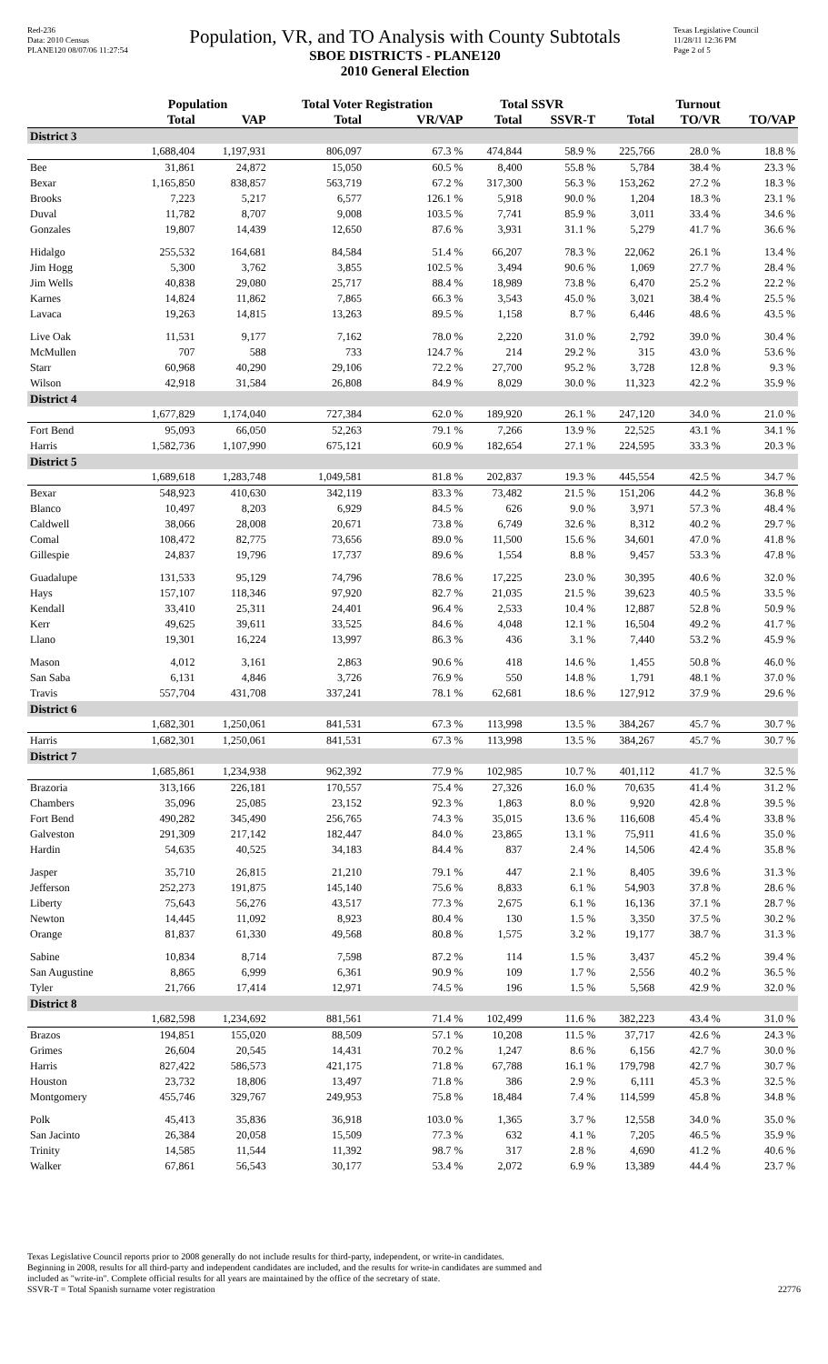Red-236
Data: 2010 Census
PLANE120 08/07/06 11:27:54
Population, VR, and TO Analysis with County Subtotals
SBOE DISTRICTS - PLANE120
2010 General Election
Texas Legislative Council
11/28/11 12:36 PM
Page 2 of 5
| | Population | | Total Voter Registration | | Total SSVR | | Turnout | | |
| --- | --- | --- | --- | --- | --- | --- | --- | --- | --- |
| | Total | VAP | Total | VR/VAP | Total | SSVR-T | Total | TO/VR | TO/VAP |
| District 3 | | | | | | | | | |
| | 1,688,404 | 1,197,931 | 806,097 | 67.3 % | 474,844 | 58.9 % | 225,766 | 28.0 % | 18.8 % |
| Bee | 31,861 | 24,872 | 15,050 | 60.5 % | 8,400 | 55.8 % | 5,784 | 38.4 % | 23.3 % |
| Bexar | 1,165,850 | 838,857 | 563,719 | 67.2 % | 317,300 | 56.3 % | 153,262 | 27.2 % | 18.3 % |
| Brooks | 7,223 | 5,217 | 6,577 | 126.1 % | 5,918 | 90.0 % | 1,204 | 18.3 % | 23.1 % |
| Duval | 11,782 | 8,707 | 9,008 | 103.5 % | 7,741 | 85.9 % | 3,011 | 33.4 % | 34.6 % |
| Gonzales | 19,807 | 14,439 | 12,650 | 87.6 % | 3,931 | 31.1 % | 5,279 | 41.7 % | 36.6 % |
| Hidalgo | 255,532 | 164,681 | 84,584 | 51.4 % | 66,207 | 78.3 % | 22,062 | 26.1 % | 13.4 % |
| Jim Hogg | 5,300 | 3,762 | 3,855 | 102.5 % | 3,494 | 90.6 % | 1,069 | 27.7 % | 28.4 % |
| Jim Wells | 40,838 | 29,080 | 25,717 | 88.4 % | 18,989 | 73.8 % | 6,470 | 25.2 % | 22.2 % |
| Karnes | 14,824 | 11,862 | 7,865 | 66.3 % | 3,543 | 45.0 % | 3,021 | 38.4 % | 25.5 % |
| Lavaca | 19,263 | 14,815 | 13,263 | 89.5 % | 1,158 | 8.7 % | 6,446 | 48.6 % | 43.5 % |
| Live Oak | 11,531 | 9,177 | 7,162 | 78.0 % | 2,220 | 31.0 % | 2,792 | 39.0 % | 30.4 % |
| McMullen | 707 | 588 | 733 | 124.7 % | 214 | 29.2 % | 315 | 43.0 % | 53.6 % |
| Starr | 60,968 | 40,290 | 29,106 | 72.2 % | 27,700 | 95.2 % | 3,728 | 12.8 % | 9.3 % |
| Wilson | 42,918 | 31,584 | 26,808 | 84.9 % | 8,029 | 30.0 % | 11,323 | 42.2 % | 35.9 % |
| District 4 | | | | | | | | | |
| | 1,677,829 | 1,174,040 | 727,384 | 62.0 % | 189,920 | 26.1 % | 247,120 | 34.0 % | 21.0 % |
| Fort Bend | 95,093 | 66,050 | 52,263 | 79.1 % | 7,266 | 13.9 % | 22,525 | 43.1 % | 34.1 % |
| Harris | 1,582,736 | 1,107,990 | 675,121 | 60.9 % | 182,654 | 27.1 % | 224,595 | 33.3 % | 20.3 % |
| District 5 | | | | | | | | | |
| | 1,689,618 | 1,283,748 | 1,049,581 | 81.8 % | 202,837 | 19.3 % | 445,554 | 42.5 % | 34.7 % |
| Bexar | 548,923 | 410,630 | 342,119 | 83.3 % | 73,482 | 21.5 % | 151,206 | 44.2 % | 36.8 % |
| Blanco | 10,497 | 8,203 | 6,929 | 84.5 % | 626 | 9.0 % | 3,971 | 57.3 % | 48.4 % |
| Caldwell | 38,066 | 28,008 | 20,671 | 73.8 % | 6,749 | 32.6 % | 8,312 | 40.2 % | 29.7 % |
| Comal | 108,472 | 82,775 | 73,656 | 89.0 % | 11,500 | 15.6 % | 34,601 | 47.0 % | 41.8 % |
| Gillespie | 24,837 | 19,796 | 17,737 | 89.6 % | 1,554 | 8.8 % | 9,457 | 53.3 % | 47.8 % |
| Guadalupe | 131,533 | 95,129 | 74,796 | 78.6 % | 17,225 | 23.0 % | 30,395 | 40.6 % | 32.0 % |
| Hays | 157,107 | 118,346 | 97,920 | 82.7 % | 21,035 | 21.5 % | 39,623 | 40.5 % | 33.5 % |
| Kendall | 33,410 | 25,311 | 24,401 | 96.4 % | 2,533 | 10.4 % | 12,887 | 52.8 % | 50.9 % |
| Kerr | 49,625 | 39,611 | 33,525 | 84.6 % | 4,048 | 12.1 % | 16,504 | 49.2 % | 41.7 % |
| Llano | 19,301 | 16,224 | 13,997 | 86.3 % | 436 | 3.1 % | 7,440 | 53.2 % | 45.9 % |
| Mason | 4,012 | 3,161 | 2,863 | 90.6 % | 418 | 14.6 % | 1,455 | 50.8 % | 46.0 % |
| San Saba | 6,131 | 4,846 | 3,726 | 76.9 % | 550 | 14.8 % | 1,791 | 48.1 % | 37.0 % |
| Travis | 557,704 | 431,708 | 337,241 | 78.1 % | 62,681 | 18.6 % | 127,912 | 37.9 % | 29.6 % |
| District 6 | | | | | | | | | |
| | 1,682,301 | 1,250,061 | 841,531 | 67.3 % | 113,998 | 13.5 % | 384,267 | 45.7 % | 30.7 % |
| Harris | 1,682,301 | 1,250,061 | 841,531 | 67.3 % | 113,998 | 13.5 % | 384,267 | 45.7 % | 30.7 % |
| District 7 | | | | | | | | | |
| | 1,685,861 | 1,234,938 | 962,392 | 77.9 % | 102,985 | 10.7 % | 401,112 | 41.7 % | 32.5 % |
| Brazoria | 313,166 | 226,181 | 170,557 | 75.4 % | 27,326 | 16.0 % | 70,635 | 41.4 % | 31.2 % |
| Chambers | 35,096 | 25,085 | 23,152 | 92.3 % | 1,863 | 8.0 % | 9,920 | 42.8 % | 39.5 % |
| Fort Bend | 490,282 | 345,490 | 256,765 | 74.3 % | 35,015 | 13.6 % | 116,608 | 45.4 % | 33.8 % |
| Galveston | 291,309 | 217,142 | 182,447 | 84.0 % | 23,865 | 13.1 % | 75,911 | 41.6 % | 35.0 % |
| Hardin | 54,635 | 40,525 | 34,183 | 84.4 % | 837 | 2.4 % | 14,506 | 42.4 % | 35.8 % |
| Jasper | 35,710 | 26,815 | 21,210 | 79.1 % | 447 | 2.1 % | 8,405 | 39.6 % | 31.3 % |
| Jefferson | 252,273 | 191,875 | 145,140 | 75.6 % | 8,833 | 6.1 % | 54,903 | 37.8 % | 28.6 % |
| Liberty | 75,643 | 56,276 | 43,517 | 77.3 % | 2,675 | 6.1 % | 16,136 | 37.1 % | 28.7 % |
| Newton | 14,445 | 11,092 | 8,923 | 80.4 % | 130 | 1.5 % | 3,350 | 37.5 % | 30.2 % |
| Orange | 81,837 | 61,330 | 49,568 | 80.8 % | 1,575 | 3.2 % | 19,177 | 38.7 % | 31.3 % |
| Sabine | 10,834 | 8,714 | 7,598 | 87.2 % | 114 | 1.5 % | 3,437 | 45.2 % | 39.4 % |
| San Augustine | 8,865 | 6,999 | 6,361 | 90.9 % | 109 | 1.7 % | 2,556 | 40.2 % | 36.5 % |
| Tyler | 21,766 | 17,414 | 12,971 | 74.5 % | 196 | 1.5 % | 5,568 | 42.9 % | 32.0 % |
| District 8 | | | | | | | | | |
| | 1,682,598 | 1,234,692 | 881,561 | 71.4 % | 102,499 | 11.6 % | 382,223 | 43.4 % | 31.0 % |
| Brazos | 194,851 | 155,020 | 88,509 | 57.1 % | 10,208 | 11.5 % | 37,717 | 42.6 % | 24.3 % |
| Grimes | 26,604 | 20,545 | 14,431 | 70.2 % | 1,247 | 8.6 % | 6,156 | 42.7 % | 30.0 % |
| Harris | 827,422 | 586,573 | 421,175 | 71.8 % | 67,788 | 16.1 % | 179,798 | 42.7 % | 30.7 % |
| Houston | 23,732 | 18,806 | 13,497 | 71.8 % | 386 | 2.9 % | 6,111 | 45.3 % | 32.5 % |
| Montgomery | 455,746 | 329,767 | 249,953 | 75.8 % | 18,484 | 7.4 % | 114,599 | 45.8 % | 34.8 % |
| Polk | 45,413 | 35,836 | 36,918 | 103.0 % | 1,365 | 3.7 % | 12,558 | 34.0 % | 35.0 % |
| San Jacinto | 26,384 | 20,058 | 15,509 | 77.3 % | 632 | 4.1 % | 7,205 | 46.5 % | 35.9 % |
| Trinity | 14,585 | 11,544 | 11,392 | 98.7 % | 317 | 2.8 % | 4,690 | 41.2 % | 40.6 % |
| Walker | 67,861 | 56,543 | 30,177 | 53.4 % | 2,072 | 6.9 % | 13,389 | 44.4 % | 23.7 % |
Texas Legislative Council reports prior to 2008 generally do not include results for third-party, independent, or write-in candidates.
Beginning in 2008, results for all third-party and independent candidates are included, and the results for write-in candidates are summed and
included as "write-in". Complete official results for all years are maintained by the office of the secretary of state.
SSVR-T = Total Spanish surname voter registration
22776